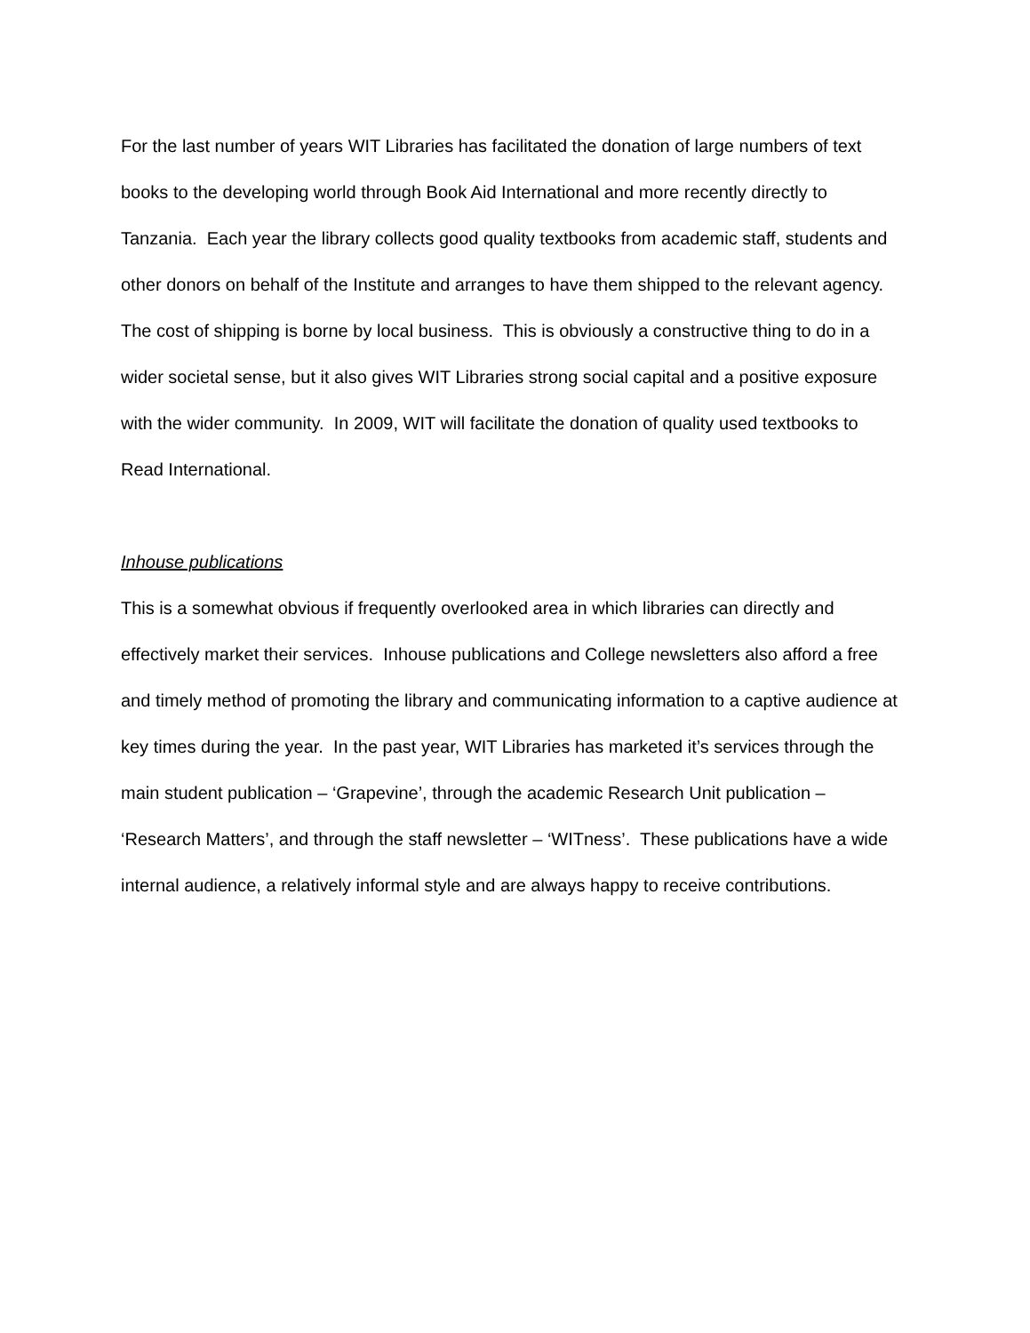For the last number of years WIT Libraries has facilitated the donation of large numbers of text books to the developing world through Book Aid International and more recently directly to Tanzania. Each year the library collects good quality textbooks from academic staff, students and other donors on behalf of the Institute and arranges to have them shipped to the relevant agency. The cost of shipping is borne by local business. This is obviously a constructive thing to do in a wider societal sense, but it also gives WIT Libraries strong social capital and a positive exposure with the wider community. In 2009, WIT will facilitate the donation of quality used textbooks to Read International.
Inhouse publications
This is a somewhat obvious if frequently overlooked area in which libraries can directly and effectively market their services. Inhouse publications and College newsletters also afford a free and timely method of promoting the library and communicating information to a captive audience at key times during the year. In the past year, WIT Libraries has marketed it’s services through the main student publication – ‘Grapevine’, through the academic Research Unit publication – ‘Research Matters’, and through the staff newsletter – ‘WITness’. These publications have a wide internal audience, a relatively informal style and are always happy to receive contributions.